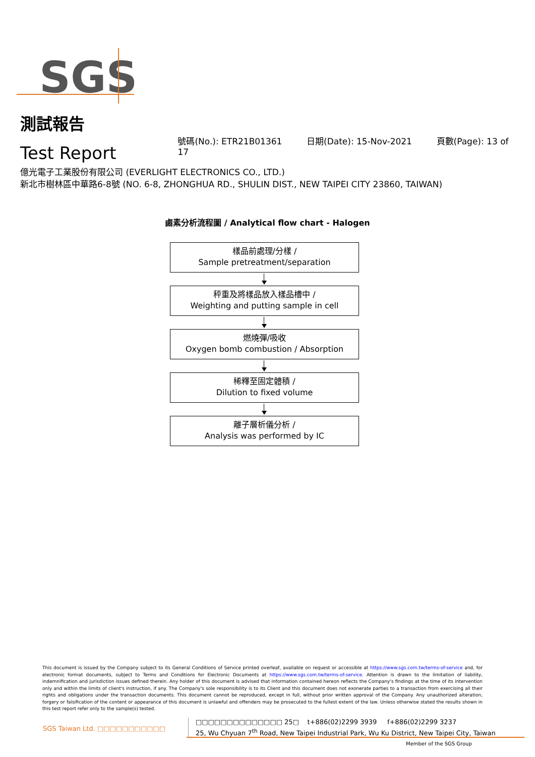SGS
測試報告
Test Report
號碼(No.): ETR21B01361 日期(Date): 15-Nov-2021 頁數(Page): 13 of 17
億光電子工業股份有限公司 (EVERLIGHT ELECTRONICS CO., LTD.)
新北市樹林區中華路6-8號 (NO. 6-8, ZHONGHUA RD., SHULIN DIST., NEW TAIPEI CITY 23860, TAIWAN)
鹵素分析流程圖 / Analytical flow chart - Halogen
樣品前處理/分樣 /
Sample pretreatment/separation
秤重及將樣品放入樣品槽中 /
Weighting and putting sample in cell
燃燒彈/吸收
Oxygen bomb combustion / Absorption
稀釋至固定體積 /
Dilution to fixed volume
離子層析儀分析 /
Analysis was performed by IC
This document is issued by the Company subject to its General Conditions of Service printed overleaf, available on request or accessible at https://www.sgs.com.tw/terms-of-service and, for electronic format documents, subject to Terms and Conditions for Electronic Documents at https://www.sgs.com.tw/terms-of-service. Attention is drawn to the limitation of liability, indemnification and jurisdiction issues defined therein. Any holder of this document is advised that information contained hereon reflects the Company's findings at the time of its intervention only and within the limits of client's instruction, if any. The Company's sole responsibility is to its Client and this document does not exonerate parties to a transaction from exercising all their rights and obligations under the transaction documents. This document cannot be reproduced, except in full, without prior written approval of the Company. Any unauthorized alteration, forgery or falsification of the content or appearance of this document is unlawful and offenders may be prosecuted to the fullest extent of the law. Unless otherwise stated the results shown in this test report refer only to the sample(s) tested.
SGS Taiwan Ltd. □□□□□□□□□□□
□□□□□□□□□□□□□□ 25□ t+886(02)2299 3939 f+886(02)2299 3237
25, Wu Chyuan 7<sup>th</sup> Road, New Taipei Industrial Park, Wu Ku District, New Taipei City, Taiwan
Member of the SGS Group